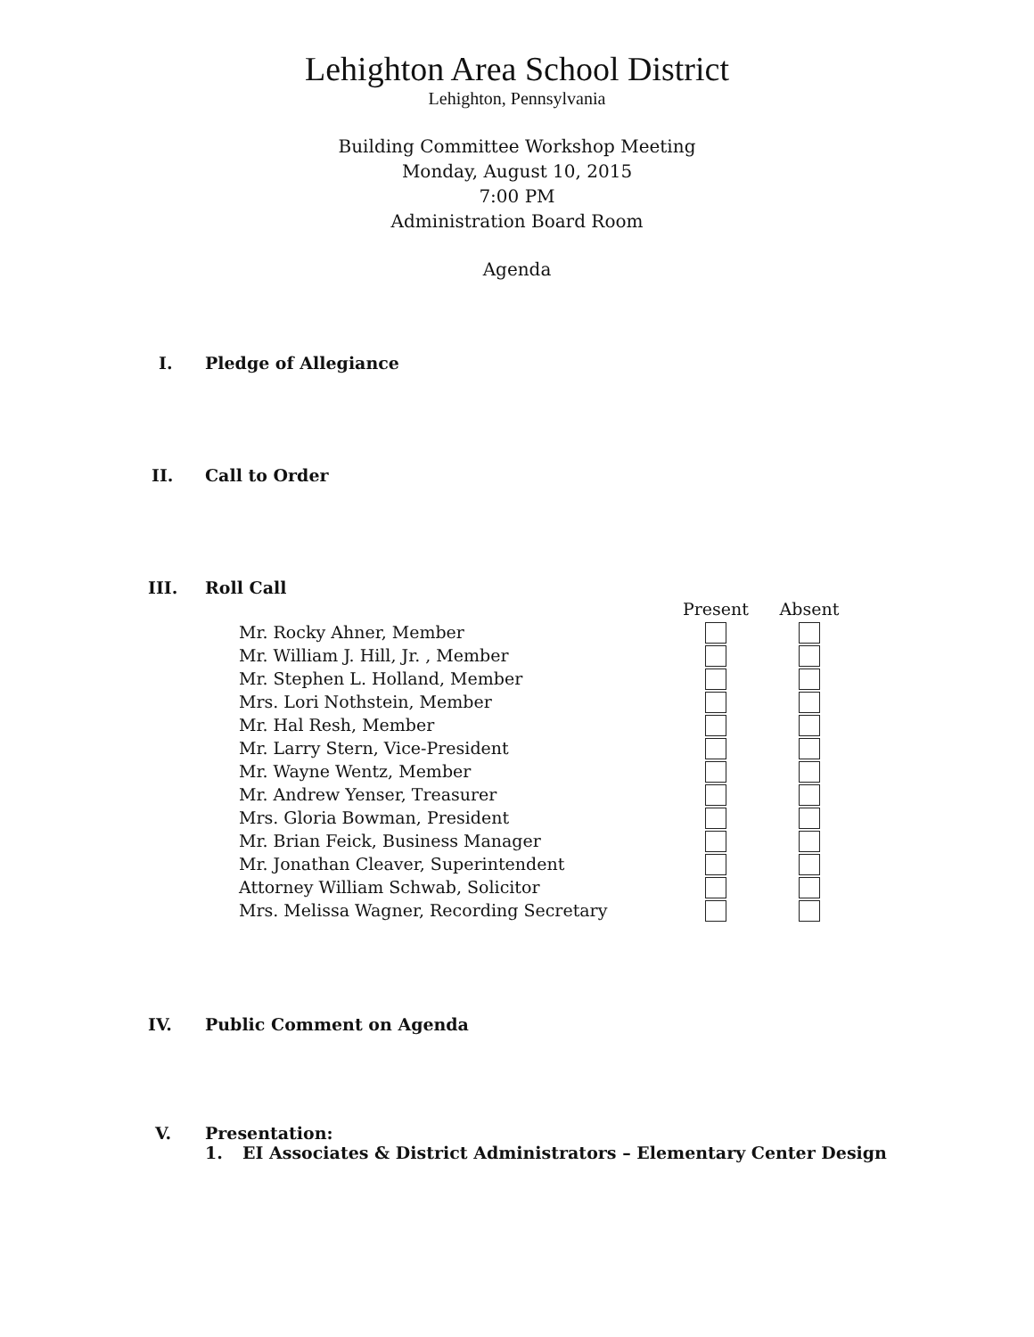Lehighton Area School District
Lehighton, Pennsylvania
Building Committee Workshop Meeting
Monday, August 10, 2015
7:00 PM
Administration Board Room
Agenda
I. Pledge of Allegiance
II. Call to Order
III. Roll Call
| | Present | Absent |
| --- | --- | --- |
| Mr. Rocky Ahner, Member | | |
| Mr. William J. Hill, Jr. , Member | | |
| Mr. Stephen L. Holland, Member | | |
| Mrs. Lori Nothstein, Member | | |
| Mr. Hal Resh, Member | | |
| Mr. Larry Stern, Vice-President | | |
| Mr. Wayne Wentz, Member | | |
| Mr. Andrew Yenser, Treasurer | | |
| Mrs. Gloria Bowman, President | | |
| Mr. Brian Feick, Business Manager | | |
| Mr. Jonathan Cleaver, Superintendent | | |
| Attorney William Schwab, Solicitor | | |
| Mrs. Melissa Wagner, Recording Secretary | | |
IV. Public Comment on Agenda
V. Presentation:
1. EI Associates & District Administrators – Elementary Center Design